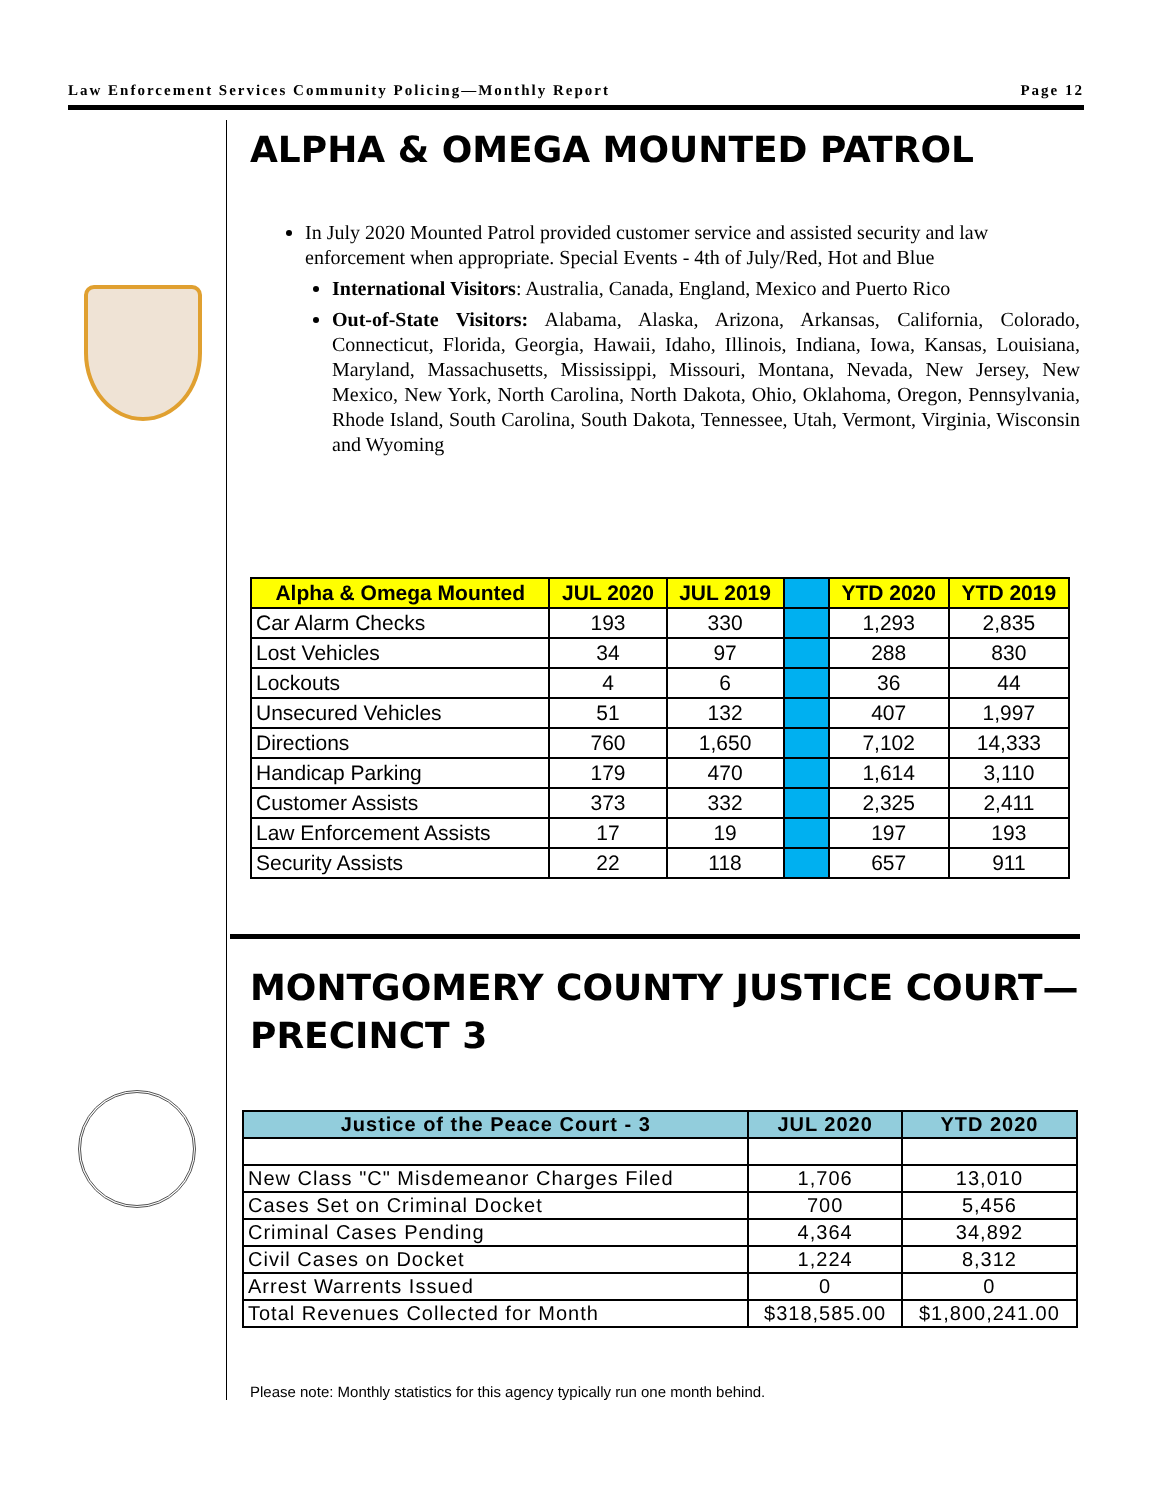Law Enforcement Services Community Policing—Monthly Report Page 12
ALPHA & OMEGA MOUNTED PATROL
In July 2020 Mounted Patrol provided customer service and assisted security and law enforcement when appropriate. Special Events - 4th of July/Red, Hot and Blue
International Visitors: Australia, Canada, England, Mexico and Puerto Rico
Out-of-State Visitors: Alabama, Alaska, Arizona, Arkansas, California, Colorado, Connecticut, Florida, Georgia, Hawaii, Idaho, Illinois, Indiana, Iowa, Kansas, Louisiana, Maryland, Massachusetts, Mississippi, Missouri, Montana, Nevada, New Jersey, New Mexico, New York, North Carolina, North Dakota, Ohio, Oklahoma, Oregon, Pennsylvania, Rhode Island, South Carolina, South Dakota, Tennessee, Utah, Vermont, Virginia, Wisconsin and Wyoming
| Alpha & Omega Mounted | JUL 2020 | JUL 2019 | | YTD 2020 | YTD 2019 |
| --- | --- | --- | --- | --- | --- |
| Car Alarm Checks | 193 | 330 | | 1,293 | 2,835 |
| Lost Vehicles | 34 | 97 | | 288 | 830 |
| Lockouts | 4 | 6 | | 36 | 44 |
| Unsecured Vehicles | 51 | 132 | | 407 | 1,997 |
| Directions | 760 | 1,650 | | 7,102 | 14,333 |
| Handicap Parking | 179 | 470 | | 1,614 | 3,110 |
| Customer Assists | 373 | 332 | | 2,325 | 2,411 |
| Law Enforcement Assists | 17 | 19 | | 197 | 193 |
| Security Assists | 22 | 118 | | 657 | 911 |
MONTGOMERY COUNTY JUSTICE COURT—PRECINCT 3
| Justice of the Peace Court - 3 | JUL 2020 | YTD 2020 |
| --- | --- | --- |
| New Class "C" Misdemeanor Charges Filed | 1,706 | 13,010 |
| Cases Set on Criminal Docket | 700 | 5,456 |
| Criminal Cases Pending | 4,364 | 34,892 |
| Civil Cases on Docket | 1,224 | 8,312 |
| Arrest Warrents Issued | 0 | 0 |
| Total Revenues Collected for Month | $318,585.00 | $1,800,241.00 |
Please note: Monthly statistics for this agency typically run one month behind.